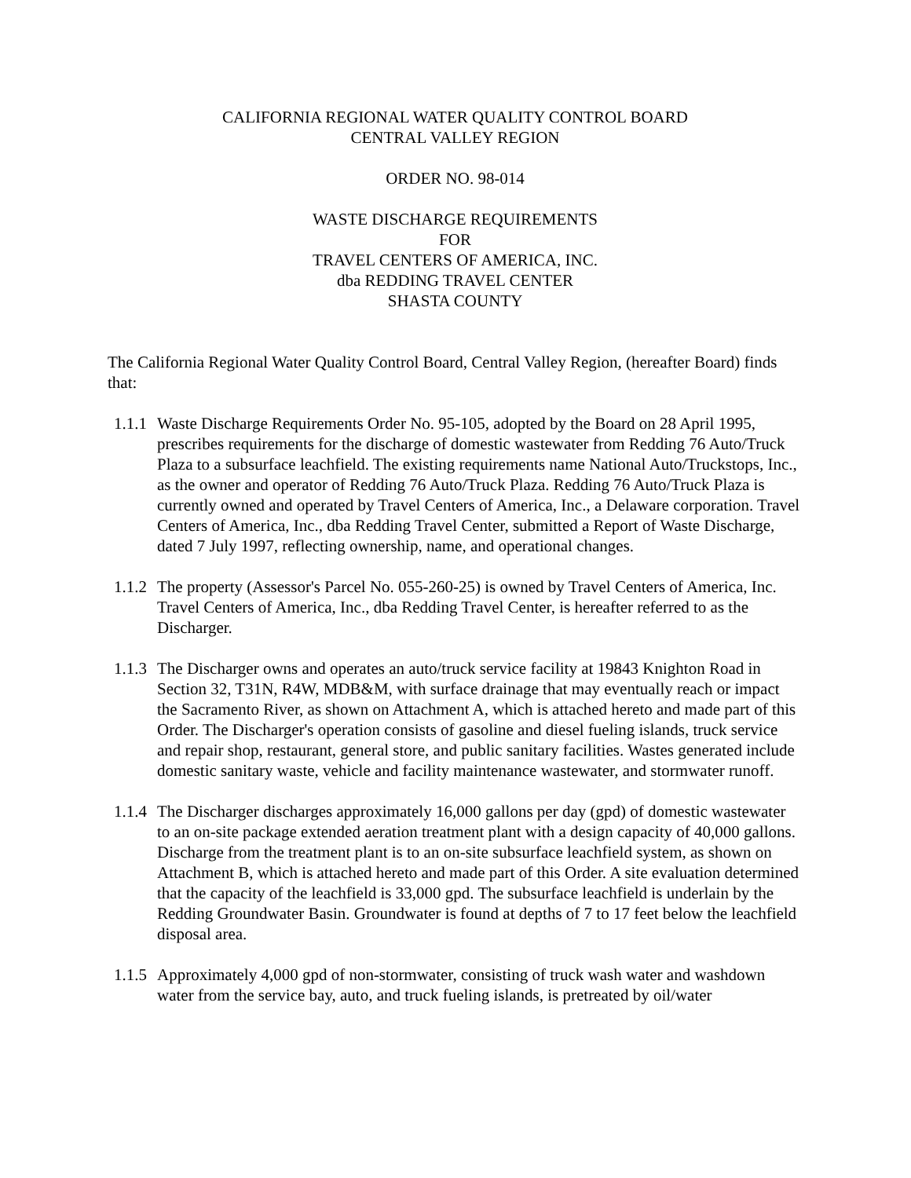CALIFORNIA REGIONAL WATER QUALITY CONTROL BOARD
CENTRAL VALLEY REGION
ORDER NO. 98-014
WASTE DISCHARGE REQUIREMENTS
FOR
TRAVEL CENTERS OF AMERICA, INC.
dba REDDING TRAVEL CENTER
SHASTA COUNTY
The California Regional Water Quality Control Board, Central Valley Region, (hereafter Board) finds that:
1.1.1 Waste Discharge Requirements Order No. 95-105, adopted by the Board on 28 April 1995, prescribes requirements for the discharge of domestic wastewater from Redding 76 Auto/Truck Plaza to a subsurface leachfield. The existing requirements name National Auto/Truckstops, Inc., as the owner and operator of Redding 76 Auto/Truck Plaza. Redding 76 Auto/Truck Plaza is currently owned and operated by Travel Centers of America, Inc., a Delaware corporation. Travel Centers of America, Inc., dba Redding Travel Center, submitted a Report of Waste Discharge, dated 7 July 1997, reflecting ownership, name, and operational changes.
1.1.2 The property (Assessor's Parcel No. 055-260-25) is owned by Travel Centers of America, Inc. Travel Centers of America, Inc., dba Redding Travel Center, is hereafter referred to as the Discharger.
1.1.3 The Discharger owns and operates an auto/truck service facility at 19843 Knighton Road in Section 32, T31N, R4W, MDB&M, with surface drainage that may eventually reach or impact the Sacramento River, as shown on Attachment A, which is attached hereto and made part of this Order. The Discharger's operation consists of gasoline and diesel fueling islands, truck service and repair shop, restaurant, general store, and public sanitary facilities. Wastes generated include domestic sanitary waste, vehicle and facility maintenance wastewater, and stormwater runoff.
1.1.4 The Discharger discharges approximately 16,000 gallons per day (gpd) of domestic wastewater to an on-site package extended aeration treatment plant with a design capacity of 40,000 gallons. Discharge from the treatment plant is to an on-site subsurface leachfield system, as shown on Attachment B, which is attached hereto and made part of this Order. A site evaluation determined that the capacity of the leachfield is 33,000 gpd. The subsurface leachfield is underlain by the Redding Groundwater Basin. Groundwater is found at depths of 7 to 17 feet below the leachfield disposal area.
1.1.5 Approximately 4,000 gpd of non-stormwater, consisting of truck wash water and washdown water from the service bay, auto, and truck fueling islands, is pretreated by oil/water